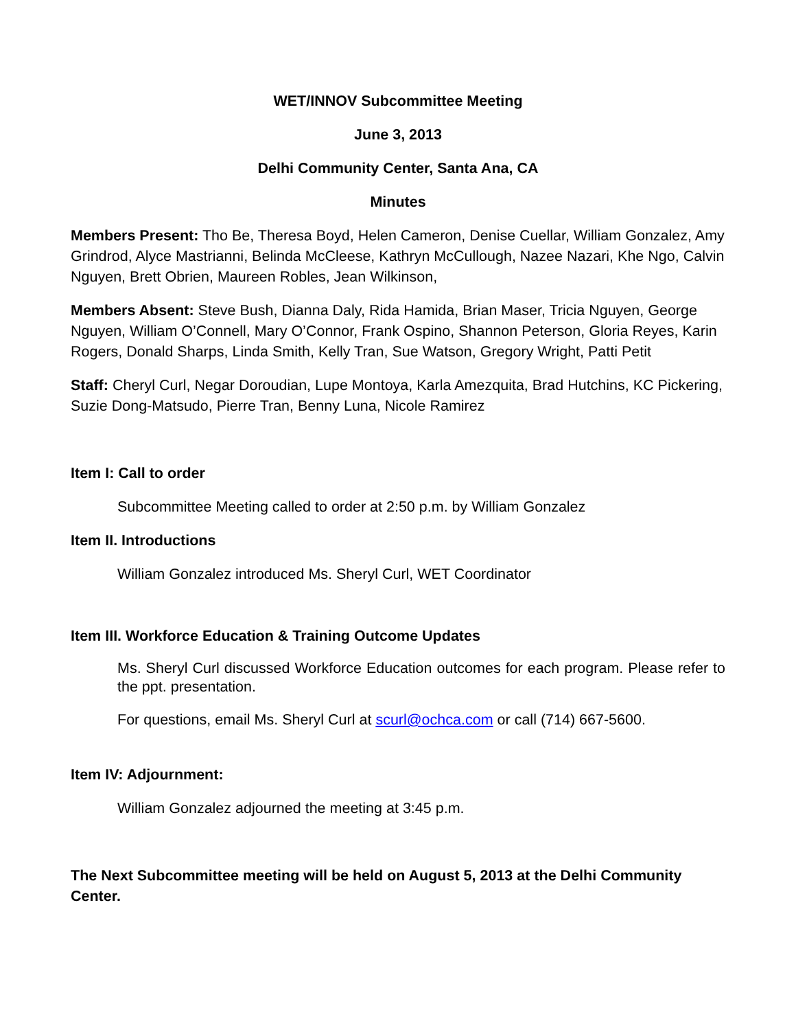WET/INNOV Subcommittee Meeting
June 3, 2013
Delhi Community Center, Santa Ana, CA
Minutes
Members Present: Tho Be, Theresa Boyd, Helen Cameron, Denise Cuellar, William Gonzalez, Amy Grindrod, Alyce Mastrianni, Belinda McCleese, Kathryn McCullough, Nazee Nazari, Khe Ngo, Calvin Nguyen, Brett Obrien, Maureen Robles, Jean Wilkinson,
Members Absent: Steve Bush, Dianna Daly, Rida Hamida, Brian Maser, Tricia Nguyen, George Nguyen, William O’Connell, Mary O’Connor, Frank Ospino, Shannon Peterson, Gloria Reyes, Karin Rogers, Donald Sharps, Linda Smith, Kelly Tran, Sue Watson, Gregory Wright, Patti Petit
Staff: Cheryl Curl, Negar Doroudian, Lupe Montoya, Karla Amezquita, Brad Hutchins, KC Pickering, Suzie Dong-Matsudo, Pierre Tran, Benny Luna, Nicole Ramirez
Item I: Call to order
Subcommittee Meeting called to order at 2:50 p.m. by William Gonzalez
Item II. Introductions
William Gonzalez introduced Ms. Sheryl Curl, WET Coordinator
Item III. Workforce Education & Training Outcome Updates
Ms. Sheryl Curl discussed Workforce Education outcomes for each program. Please refer to the ppt. presentation.
For questions, email Ms. Sheryl Curl at scurl@ochca.com or call (714) 667-5600.
Item IV: Adjournment:
William Gonzalez adjourned the meeting at 3:45 p.m.
The Next Subcommittee meeting will be held on August 5, 2013 at the Delhi Community Center.